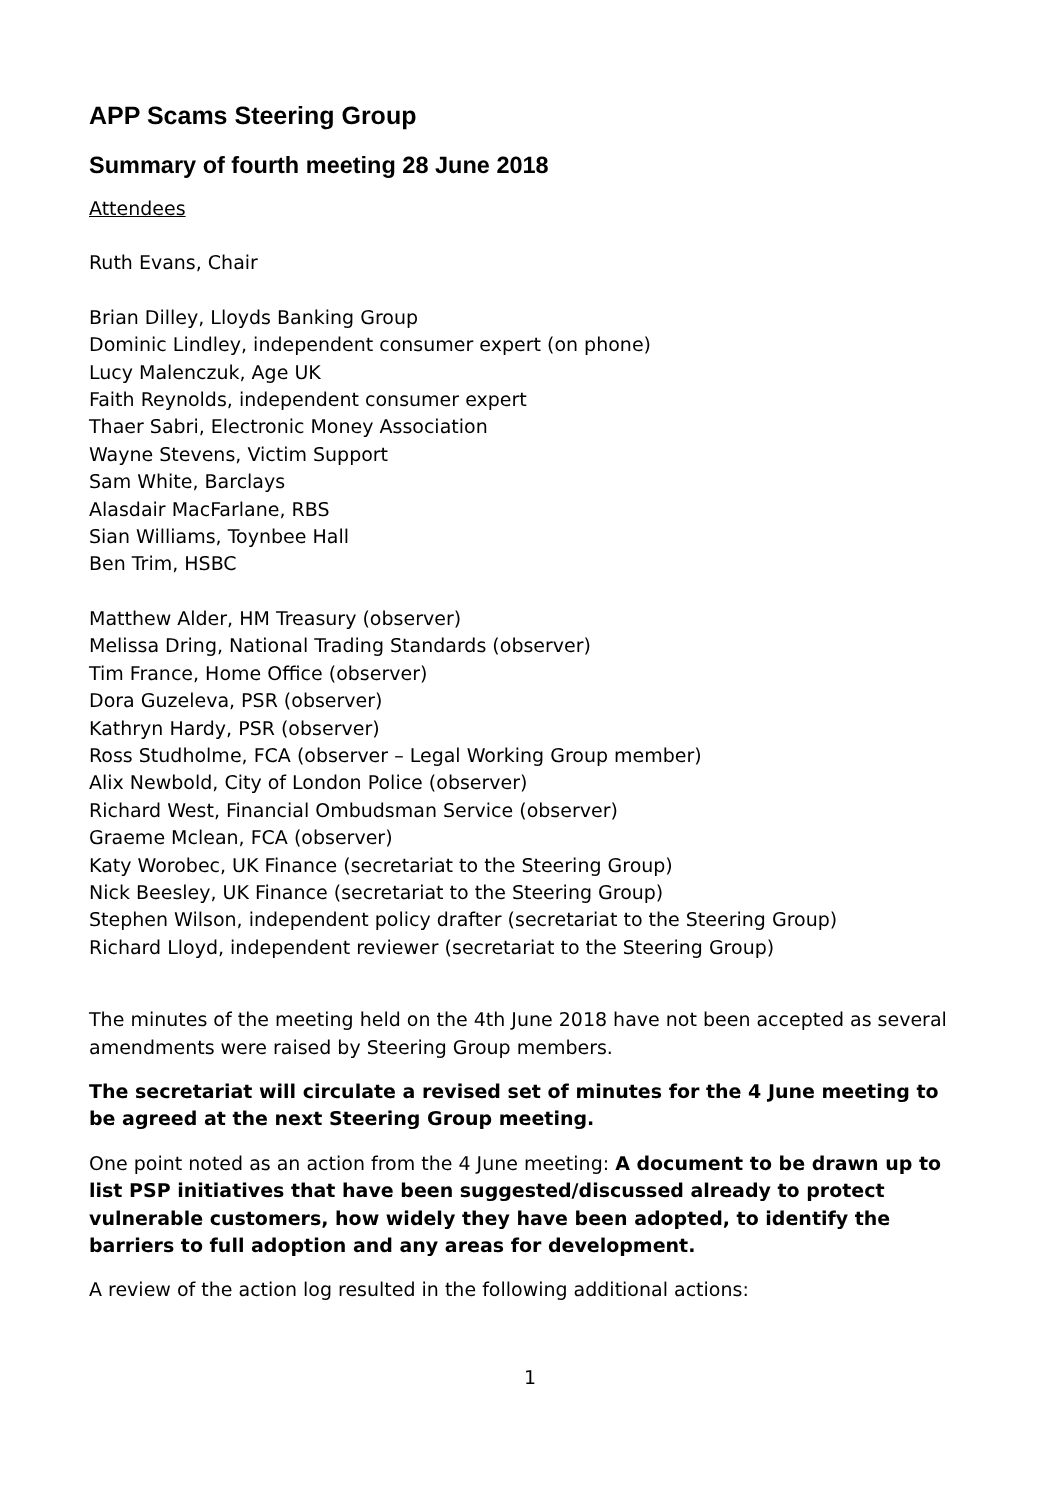APP Scams Steering Group
Summary of fourth meeting 28 June 2018
Attendees
Ruth Evans, Chair
Brian Dilley, Lloyds Banking Group
Dominic Lindley, independent consumer expert (on phone)
Lucy Malenczuk, Age UK
Faith Reynolds, independent consumer expert
Thaer Sabri, Electronic Money Association
Wayne Stevens, Victim Support
Sam White, Barclays
Alasdair MacFarlane, RBS
Sian Williams, Toynbee Hall
Ben Trim, HSBC
Matthew Alder, HM Treasury (observer)
Melissa Dring, National Trading Standards (observer)
Tim France, Home Office (observer)
Dora Guzeleva, PSR (observer)
Kathryn Hardy, PSR (observer)
Ross Studholme, FCA (observer – Legal Working Group member)
Alix Newbold, City of London Police (observer)
Richard West, Financial Ombudsman Service (observer)
Graeme Mclean, FCA (observer)
Katy Worobec, UK Finance (secretariat to the Steering Group)
Nick Beesley, UK Finance (secretariat to the Steering Group)
Stephen Wilson, independent policy drafter (secretariat to the Steering Group)
Richard Lloyd, independent reviewer (secretariat to the Steering Group)
The minutes of the meeting held on the 4th June 2018 have not been accepted as several amendments were raised by Steering Group members.
The secretariat will circulate a revised set of minutes for the 4 June meeting to be agreed at the next Steering Group meeting.
One point noted as an action from the 4 June meeting: A document to be drawn up to list PSP initiatives that have been suggested/discussed already to protect vulnerable customers, how widely they have been adopted, to identify the barriers to full adoption and any areas for development.
A review of the action log resulted in the following additional actions:
1